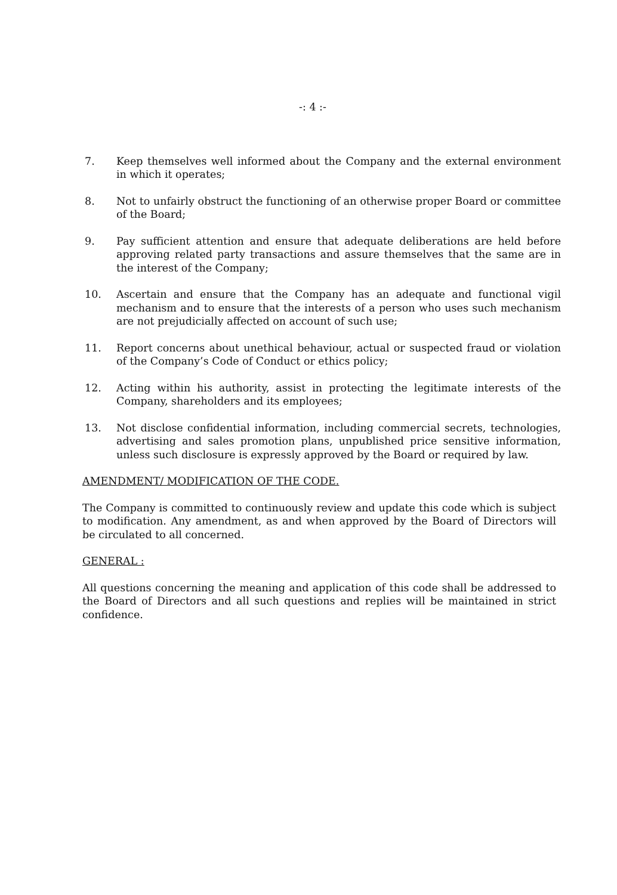-: 4 :-
7. Keep themselves well informed about the Company and the external environment in which it operates;
8. Not to unfairly obstruct the functioning of an otherwise proper Board or committee of the Board;
9. Pay sufficient attention and ensure that adequate deliberations are held before approving related party transactions and assure themselves that the same are in the interest of the Company;
10. Ascertain and ensure that the Company has an adequate and functional vigil mechanism and to ensure that the interests of a person who uses such mechanism are not prejudicially affected on account of such use;
11. Report concerns about unethical behaviour, actual or suspected fraud or violation of the Company’s Code of Conduct or ethics policy;
12. Acting within his authority, assist in protecting the legitimate interests of the Company, shareholders and its employees;
13. Not disclose confidential information, including commercial secrets, technologies, advertising and sales promotion plans, unpublished price sensitive information, unless such disclosure is expressly approved by the Board or required by law.
AMENDMENT/ MODIFICATION OF THE CODE.
The Company is committed to continuously review and update this code which is subject to modification. Any amendment, as and when approved by the Board of Directors will be circulated to all concerned.
GENERAL :
All questions concerning the meaning and application of this code shall be addressed to the Board of Directors and all such questions and replies will be maintained in strict confidence.